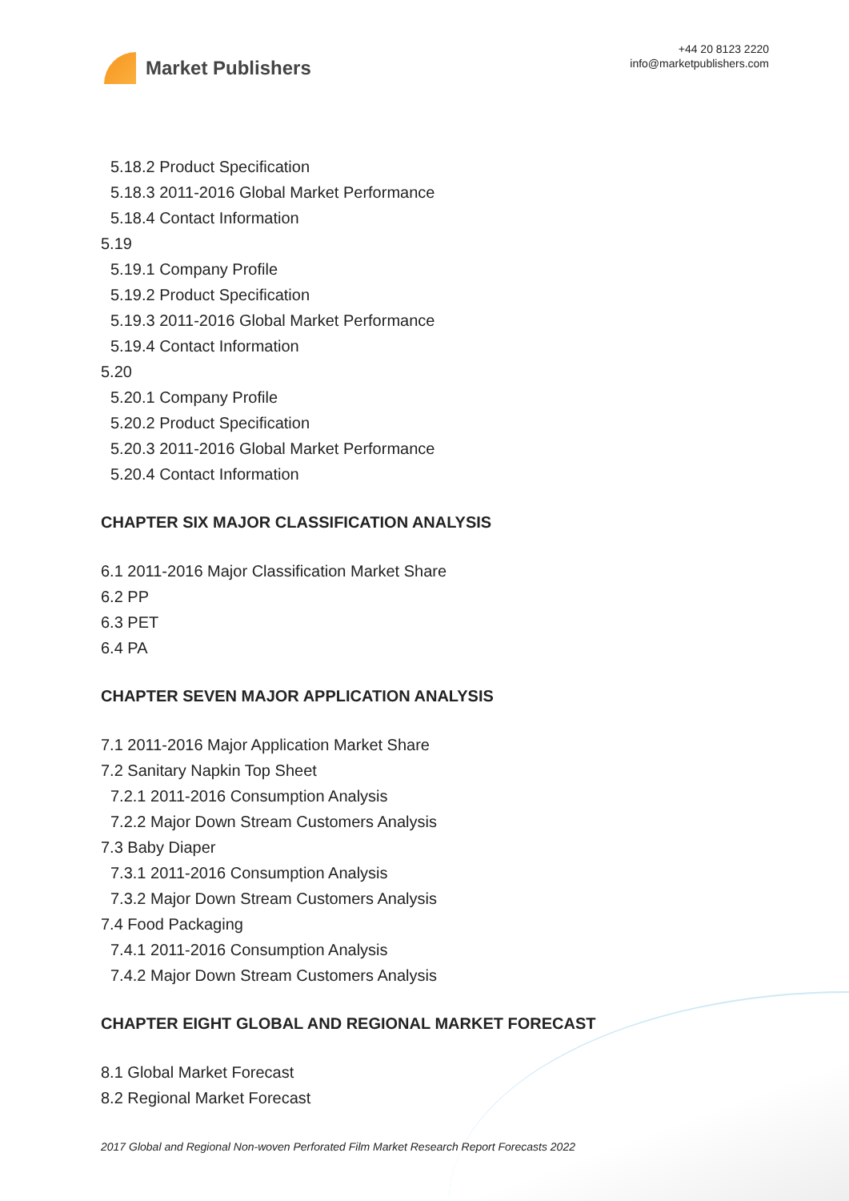Market Publishers
+44 20 8123 2220
info@marketpublishers.com
5.18.2 Product Specification
5.18.3 2011-2016 Global Market Performance
5.18.4 Contact Information
5.19
5.19.1 Company Profile
5.19.2 Product Specification
5.19.3 2011-2016 Global Market Performance
5.19.4 Contact Information
5.20
5.20.1 Company Profile
5.20.2 Product Specification
5.20.3 2011-2016 Global Market Performance
5.20.4 Contact Information
CHAPTER SIX MAJOR CLASSIFICATION ANALYSIS
6.1 2011-2016 Major Classification Market Share
6.2 PP
6.3 PET
6.4 PA
CHAPTER SEVEN MAJOR APPLICATION ANALYSIS
7.1 2011-2016 Major Application Market Share
7.2 Sanitary Napkin Top Sheet
7.2.1 2011-2016 Consumption Analysis
7.2.2 Major Down Stream Customers Analysis
7.3 Baby Diaper
7.3.1 2011-2016 Consumption Analysis
7.3.2 Major Down Stream Customers Analysis
7.4 Food Packaging
7.4.1 2011-2016 Consumption Analysis
7.4.2 Major Down Stream Customers Analysis
CHAPTER EIGHT GLOBAL AND REGIONAL MARKET FORECAST
8.1 Global Market Forecast
8.2 Regional Market Forecast
2017 Global and Regional Non-woven Perforated Film Market Research Report Forecasts 2022